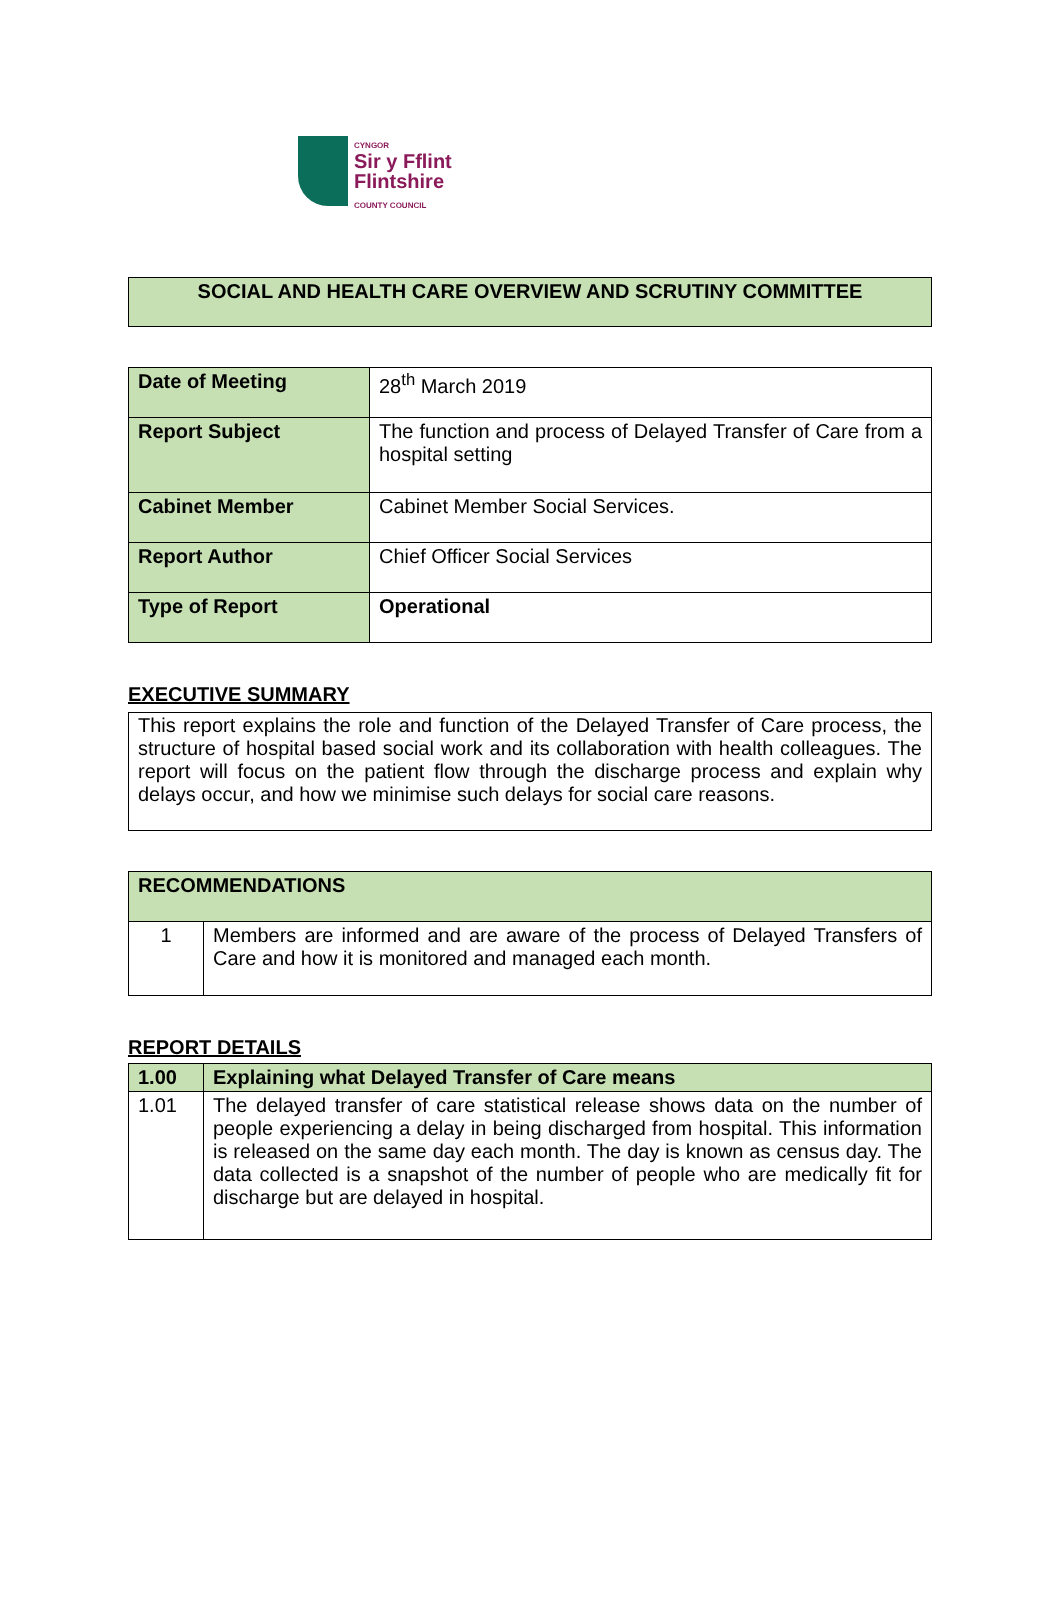CYNGOR
Sir y Fflint
Flintshire
COUNTY COUNCIL
SOCIAL AND HEALTH CARE OVERVIEW AND SCRUTINY COMMITTEE
| Date of Meeting | 28<sup>th</sup> March 2019 |
| Report Subject | The function and process of Delayed Transfer of Care from a hospital setting |
| Cabinet Member | Cabinet Member Social Services. |
| Report Author | Chief Officer Social Services |
| Type of Report | Operational |
EXECUTIVE SUMMARY
This report explains the role and function of the Delayed Transfer of Care process, the structure of hospital based social work and its collaboration with health colleagues. The report will focus on the patient flow through the discharge process and explain why delays occur, and how we minimise such delays for social care reasons.
| RECOMMENDATIONS | |
| --- | --- |
| 1 | Members are informed and are aware of the process of Delayed Transfers of Care and how it is monitored and managed each month. |
REPORT DETAILS
| 1.00 | Explaining what Delayed Transfer of Care means |
| --- | --- |
| 1.01 | The delayed transfer of care statistical release shows data on the number of people experiencing a delay in being discharged from hospital. This information is released on the same day each month. The day is known as census day. The data collected is a snapshot of the number of people who are medically fit for discharge but are delayed in hospital. |